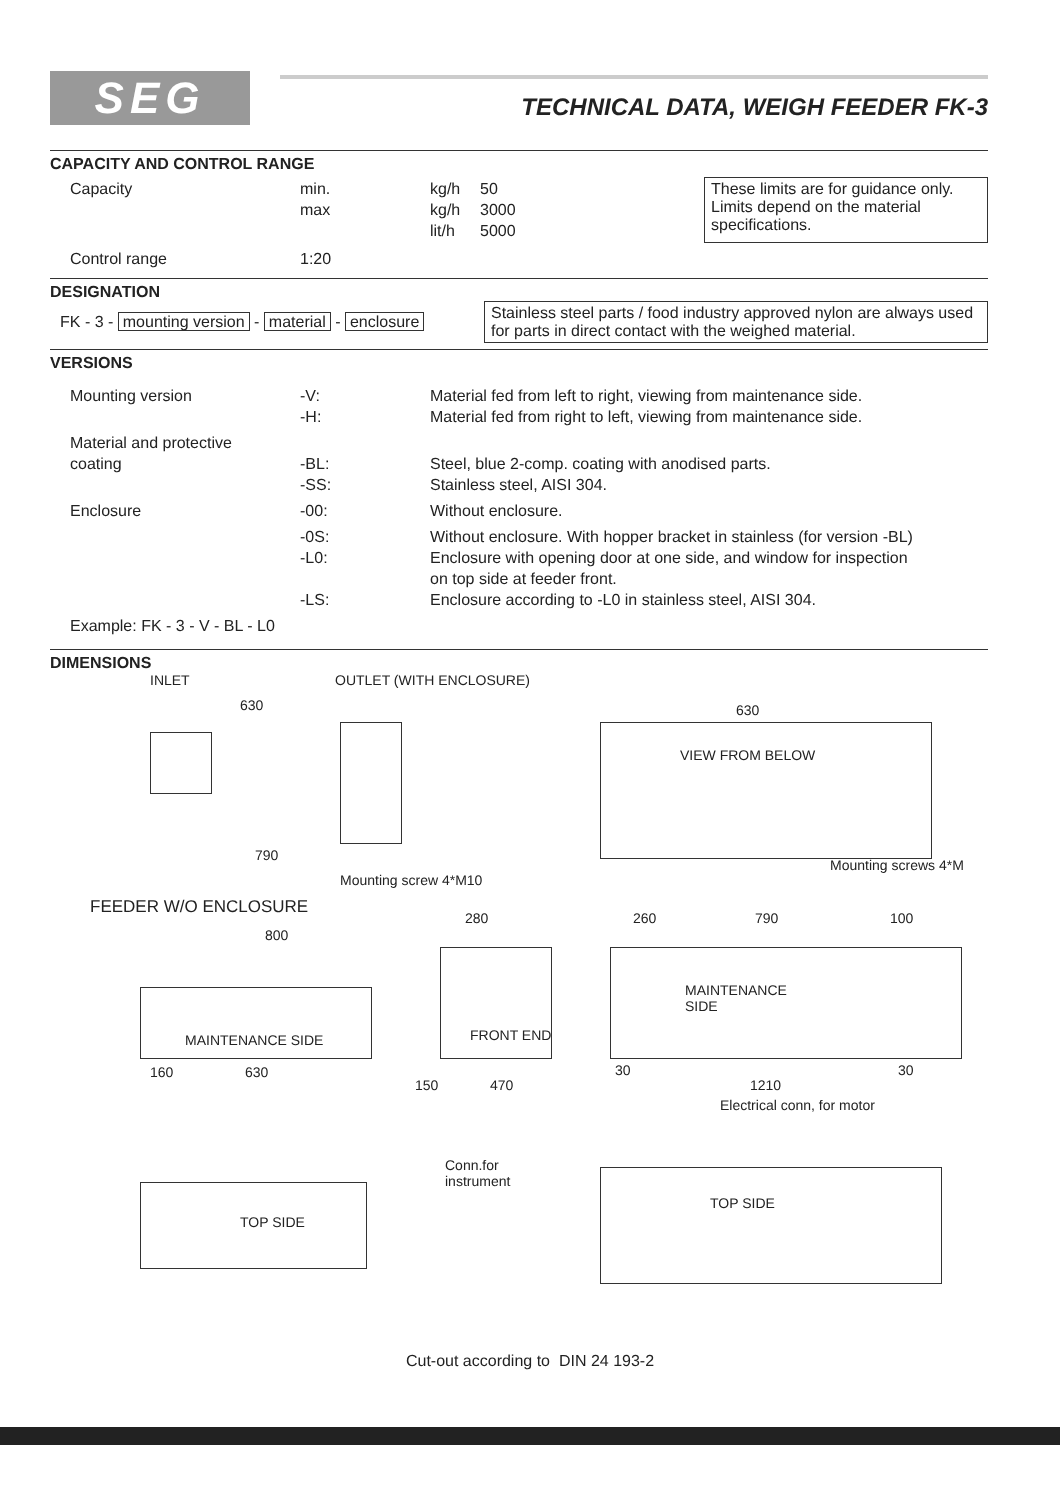SEG
TECHNICAL DATA, WEIGH FEEDER FK-3
CAPACITY AND CONTROL RANGE
| Capacity | min. max | kg/h kg/h lit/h | 50 3000 5000 |
| Control range | 1:20 | | |
These limits are for guidance only. Limits depend on the material specifications.
DESIGNATION
FK - 3 - mounting version - material - enclosure
Stainless steel parts / food industry approved nylon are always used for parts in direct contact with the weighed material.
VERSIONS
| Mounting version | -V: -H: | Material fed from left to right, viewing from maintenance side. Material fed from right to left, viewing from maintenance side. |
| Material and protective coating | -BL: -SS: | Steel, blue 2-comp. coating with anodised parts. Stainless steel, AISI 304. |
| Enclosure | -00: | Without enclosure. |
| | -0S: -L0: -LS: | Without enclosure. With hopper bracket in stainless (for version -BL) Enclosure with opening door at one side, and window for inspection on top side at feeder front. Enclosure according to -L0 in stainless steel, AISI 304. |
| Example: FK - 3 - V - BL - L0 | | |
DIMENSIONS
INLET OUTLET (WITH ENCLOSURE)
630
790
Mounting screw 4*M10
VIEW FROM BELOW
630
Mounting screws 4*M
FEEDER W/O ENCLOSURE
800
MAINTENANCE SIDE
630 160
280
FRONT END
150 470
260 790 100
MAINTENANCE
SIDE
30 30
1210
Electrical conn, for motor
TOP SIDE
Conn.for
instrument
TOP SIDE
Cut-out according to DIN 24 193-2